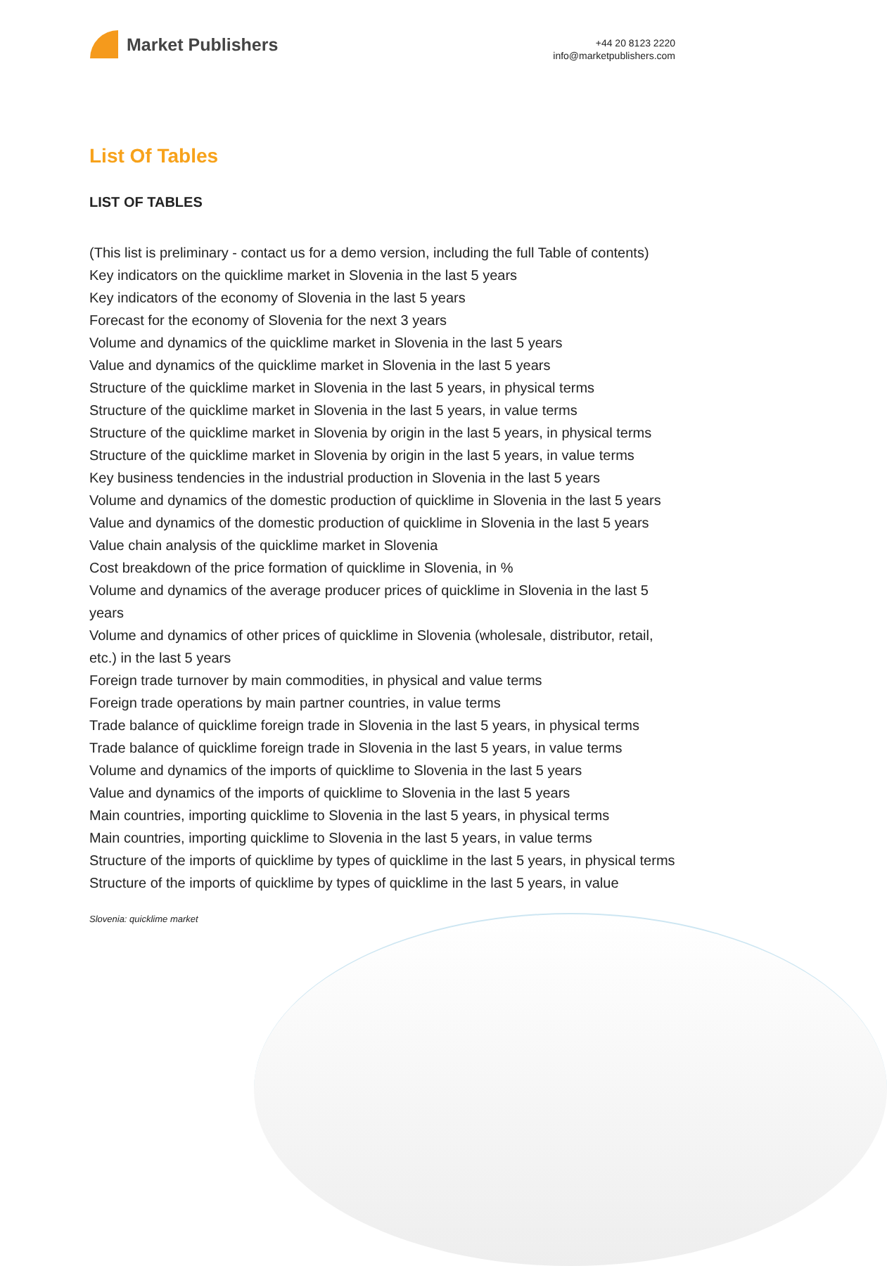Market Publishers
+44 20 8123 2220
info@marketpublishers.com
List Of Tables
LIST OF TABLES
(This list is preliminary - contact us for a demo version, including the full Table of contents)
Key indicators on the quicklime market in Slovenia in the last 5 years
Key indicators of the economy of Slovenia in the last 5 years
Forecast for the economy of Slovenia for the next 3 years
Volume and dynamics of the quicklime market in Slovenia in the last 5 years
Value and dynamics of the quicklime market in Slovenia in the last 5 years
Structure of the quicklime market in Slovenia in the last 5 years, in physical terms
Structure of the quicklime market in Slovenia in the last 5 years, in value terms
Structure of the quicklime market in Slovenia by origin in the last 5 years, in physical terms
Structure of the quicklime market in Slovenia by origin in the last 5 years, in value terms
Key business tendencies in the industrial production in Slovenia in the last 5 years
Volume and dynamics of the domestic production of quicklime in Slovenia in the last 5 years
Value and dynamics of the domestic production of quicklime in Slovenia in the last 5 years
Value chain analysis of the quicklime market in Slovenia
Cost breakdown of the price formation of quicklime in Slovenia, in %
Volume and dynamics of the average producer prices of quicklime in Slovenia in the last 5 years
Volume and dynamics of other prices of quicklime in Slovenia (wholesale, distributor, retail, etc.) in the last 5 years
Foreign trade turnover by main commodities, in physical and value terms
Foreign trade operations by main partner countries, in value terms
Trade balance of quicklime foreign trade in Slovenia in the last 5 years, in physical terms
Trade balance of quicklime foreign trade in Slovenia in the last 5 years, in value terms
Volume and dynamics of the imports of quicklime to Slovenia in the last 5 years
Value and dynamics of the imports of quicklime to Slovenia in the last 5 years
Main countries, importing quicklime to Slovenia in the last 5 years, in physical terms
Main countries, importing quicklime to Slovenia in the last 5 years, in value terms
Structure of the imports of quicklime by types of quicklime in the last 5 years, in physical terms
Structure of the imports of quicklime by types of quicklime in the last 5 years, in value
Slovenia: quicklime market